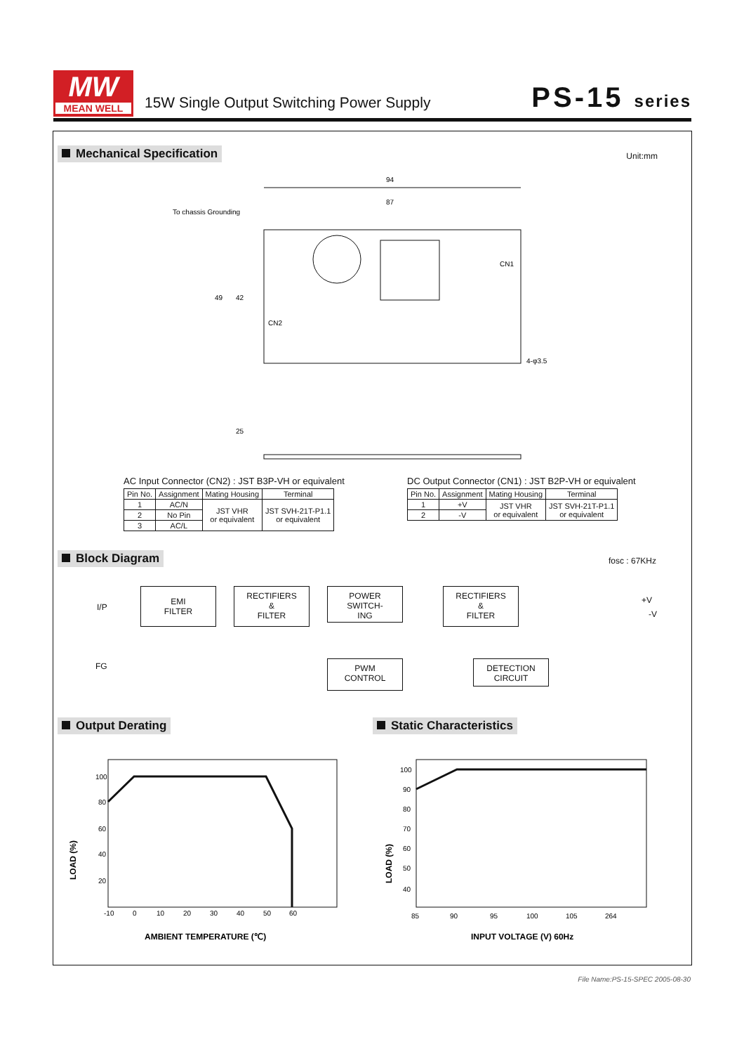MW
MEAN WELL
15W Single Output Switching Power Supply
PS-15 series
Mechanical Specification Unit:mm
94
87
To chassis Grounding
CN2
CN1
49
42
4-φ3.5
25
AC Input Connector (CN2) : JST B3P-VH or equivalent
| Pin No. | Assignment | Mating Housing | Terminal |
| --- | --- | --- | --- |
| 1 | AC/N | JST VHR or equivalent | JST SVH-21T-P1.1 or equivalent |
| 2 | No Pin | | |
| 3 | AC/L | | |
DC Output Connector (CN1) : JST B2P-VH or equivalent
| Pin No. | Assignment | Mating Housing | Terminal |
| --- | --- | --- | --- |
| 1 | +V | JST VHR or equivalent | JST SVH-21T-P1.1 or equivalent |
| 2 | -V | | |
Block Diagram fosc : 67KHz
I/P
FG
EMI
FILTER
RECTIFIERS
&
FILTER
POWER
SWITCH-
ING
RECTIFIERS
&
FILTER
+V
-V
PWM
CONTROL
DETECTION
CIRCUIT
Output Derating Static Characteristics
100
80
60
40
20
-10
0
10
20
30
40
50
60
LOAD (%)
AMBIENT TEMPERATURE (℃)
100
90
80
70
60
50
40
85
90
95
100
105
264
LOAD (%)
INPUT VOLTAGE (V) 60Hz
File Name:PS-15-SPEC 2005-08-30